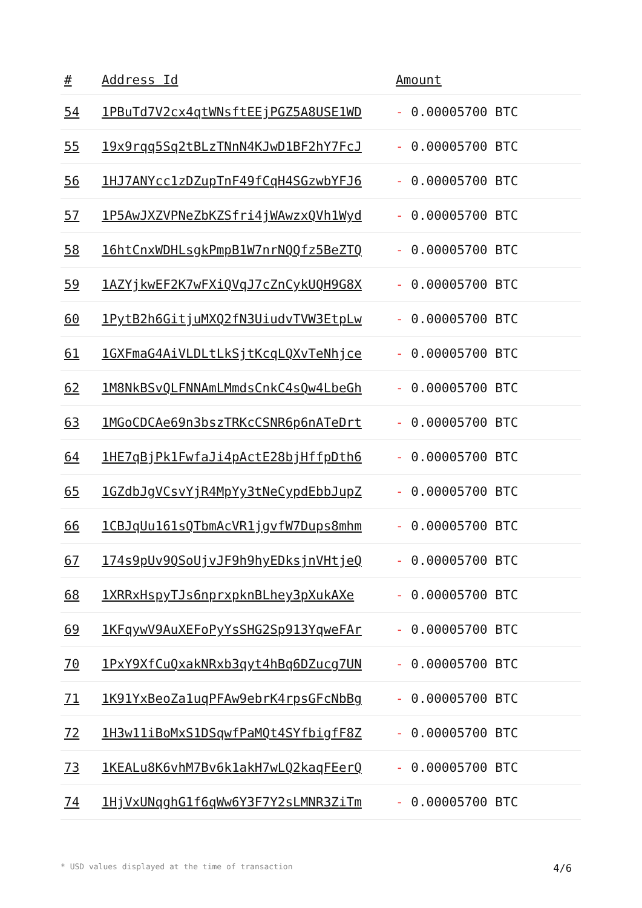| # | Address Id | Amount |
| --- | --- | --- |
| 54 | 1PBuTd7V2cx4qtWNsftEEjPGZ5A8USE1WD | - 0.00005700 BTC |
| 55 | 19x9rqq5Sq2tBLzTNnN4KJwD1BF2hY7FcJ | - 0.00005700 BTC |
| 56 | 1HJ7ANYcc1zDZupTnF49fCqH4SGzwbYFJ6 | - 0.00005700 BTC |
| 57 | 1P5AwJXZVPNeZbKZSfri4jWAwzxQVh1Wyd | - 0.00005700 BTC |
| 58 | 16htCnxWDHLsgkPmpB1W7nrNQQfz5BeZTQ | - 0.00005700 BTC |
| 59 | 1AZYjkwEF2K7wFXiQVqJ7cZnCykUQH9G8X | - 0.00005700 BTC |
| 60 | 1PytB2h6GitjuMXQ2fN3UiudvTVW3EtpLw | - 0.00005700 BTC |
| 61 | 1GXFmaG4AiVLDLtLkSjtKcqLQXvTeNhjce | - 0.00005700 BTC |
| 62 | 1M8NkBSvQLFNNAmLMmdsCnkC4sQw4LbeGh | - 0.00005700 BTC |
| 63 | 1MGoCDCAe69n3bszTRKcCSNR6p6nATeDrt | - 0.00005700 BTC |
| 64 | 1HE7qBjPk1FwfaJi4pActE28bjHffpDth6 | - 0.00005700 BTC |
| 65 | 1GZdbJgVCsvYjR4MpYy3tNeCypdEbbJupZ | - 0.00005700 BTC |
| 66 | 1CBJqUu161sQTbmAcVR1jgvfW7Dups8mhm | - 0.00005700 BTC |
| 67 | 174s9pUv9QSoUjvJF9h9hyEDksjnVHtjeQ | - 0.00005700 BTC |
| 68 | 1XRRxHspyTJs6nprxpknBLhey3pXukAXe | - 0.00005700 BTC |
| 69 | 1KFqywV9AuXEFoPyYsSHG2Sp913YqweFAr | - 0.00005700 BTC |
| 70 | 1PxY9XfCuQxakNRxb3qyt4hBq6DZucg7UN | - 0.00005700 BTC |
| 71 | 1K91YxBeoZa1uqPFAw9ebrK4rpsGFcNbBg | - 0.00005700 BTC |
| 72 | 1H3w11iBoMxS1DSqwfPaMQt4SYfbigfF8Z | - 0.00005700 BTC |
| 73 | 1KEALu8K6vhM7Bv6k1akH7wLQ2kaqFEerQ | - 0.00005700 BTC |
| 74 | 1HjVxUNqghG1f6qWw6Y3F7Y2sLMNR3ZiTm | - 0.00005700 BTC |
* USD values displayed at the time of transaction 4/6